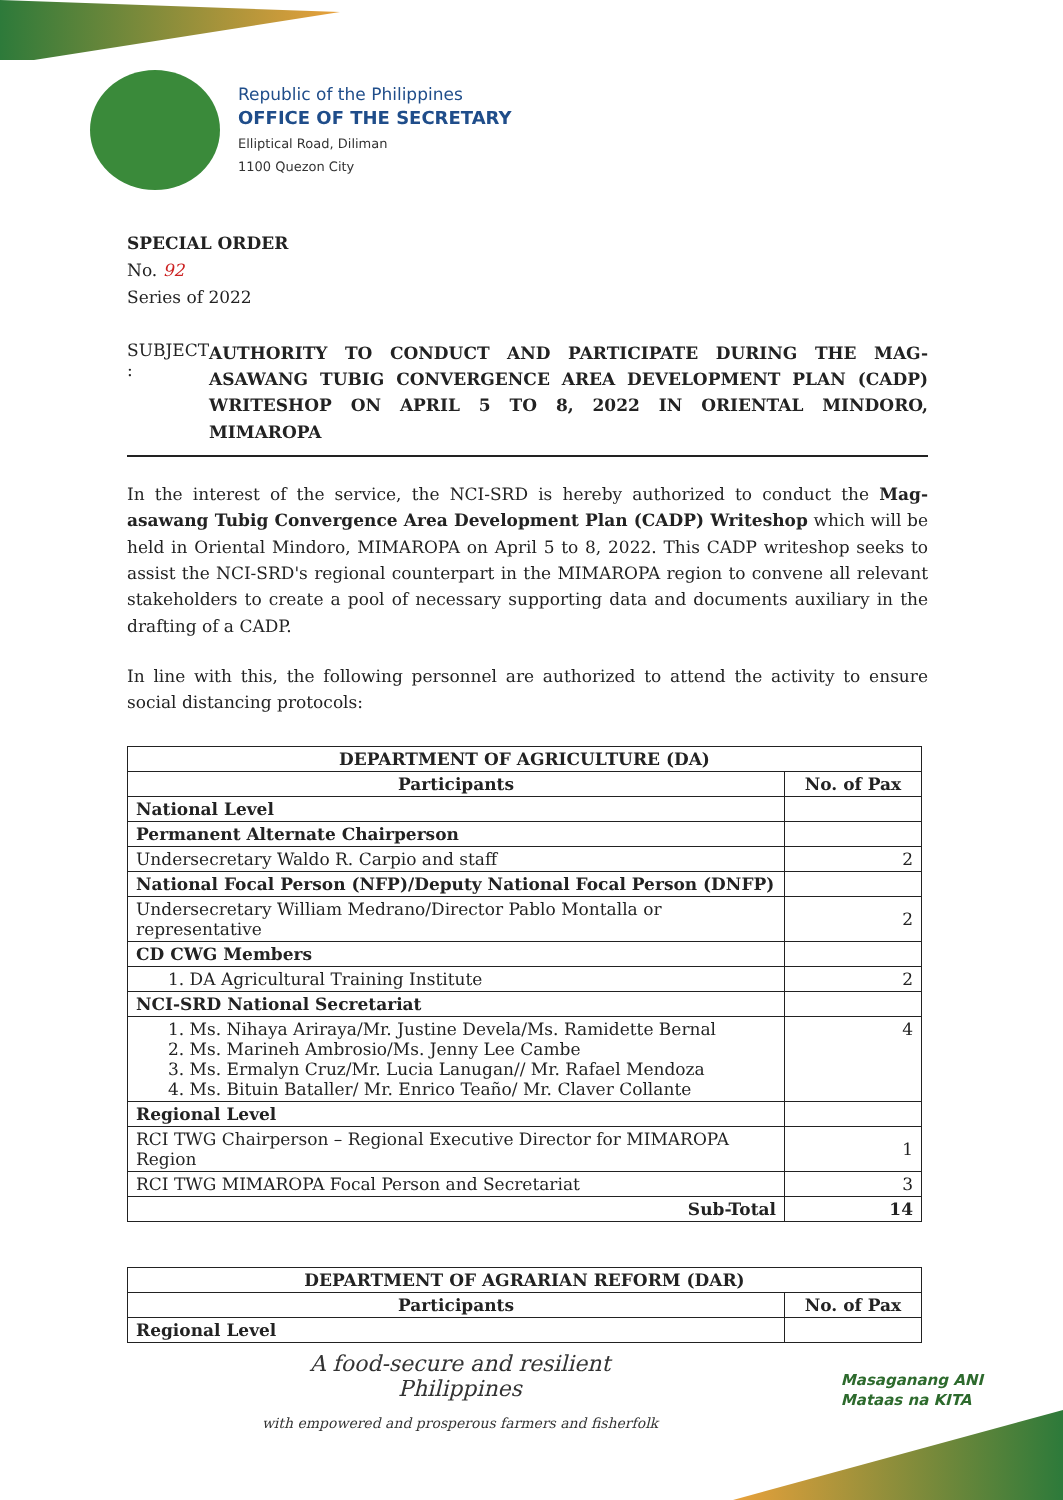Republic of the Philippines
OFFICE OF THE SECRETARY
Elliptical Road, Diliman
1100 Quezon City
SPECIAL ORDER
No. 92
Series of 2022
SUBJECT :
AUTHORITY TO CONDUCT AND PARTICIPATE DURING THE MAG-ASAWANG TUBIG CONVERGENCE AREA DEVELOPMENT PLAN (CADP) WRITESHOP ON APRIL 5 TO 8, 2022 IN ORIENTAL MINDORO, MIMAROPA
In the interest of the service, the NCI-SRD is hereby authorized to conduct the Mag-asawang Tubig Convergence Area Development Plan (CADP) Writeshop which will be held in Oriental Mindoro, MIMAROPA on April 5 to 8, 2022. This CADP writeshop seeks to assist the NCI-SRD's regional counterpart in the MIMAROPA region to convene all relevant stakeholders to create a pool of necessary supporting data and documents auxiliary in the drafting of a CADP.
In line with this, the following personnel are authorized to attend the activity to ensure social distancing protocols:
| DEPARTMENT OF AGRICULTURE (DA) | |
| --- | --- |
| Participants | No. of Pax |
| National Level | |
| Permanent Alternate Chairperson | |
| Undersecretary Waldo R. Carpio and staff | 2 |
| National Focal Person (NFP)/Deputy National Focal Person (DNFP) | |
| Undersecretary William Medrano/Director Pablo Montalla or representative | 2 |
| CD CWG Members | |
| 1. DA Agricultural Training Institute | 2 |
| NCI-SRD National Secretariat | |
| 1. Ms. Nihaya Ariraya/Mr. Justine Devela/Ms. Ramidette Bernal 2. Ms. Marineh Ambrosio/Ms. Jenny Lee Cambe 3. Ms. Ermalyn Cruz/Mr. Lucia Lanugan// Mr. Rafael Mendoza 4. Ms. Bituin Bataller/ Mr. Enrico Teaño/ Mr. Claver Collante | 4 |
| Regional Level | |
| RCI TWG Chairperson – Regional Executive Director for MIMAROPA Region | 1 |
| RCI TWG MIMAROPA Focal Person and Secretariat | 3 |
| Sub-Total | 14 |
| DEPARTMENT OF AGRARIAN REFORM (DAR) | |
| --- | --- |
| Participants | No. of Pax |
| Regional Level | |
A food-secure and resilient Philippines
with empowered and prosperous farmers and fisherfolk
Masaganang ANI
Mataas na KITA